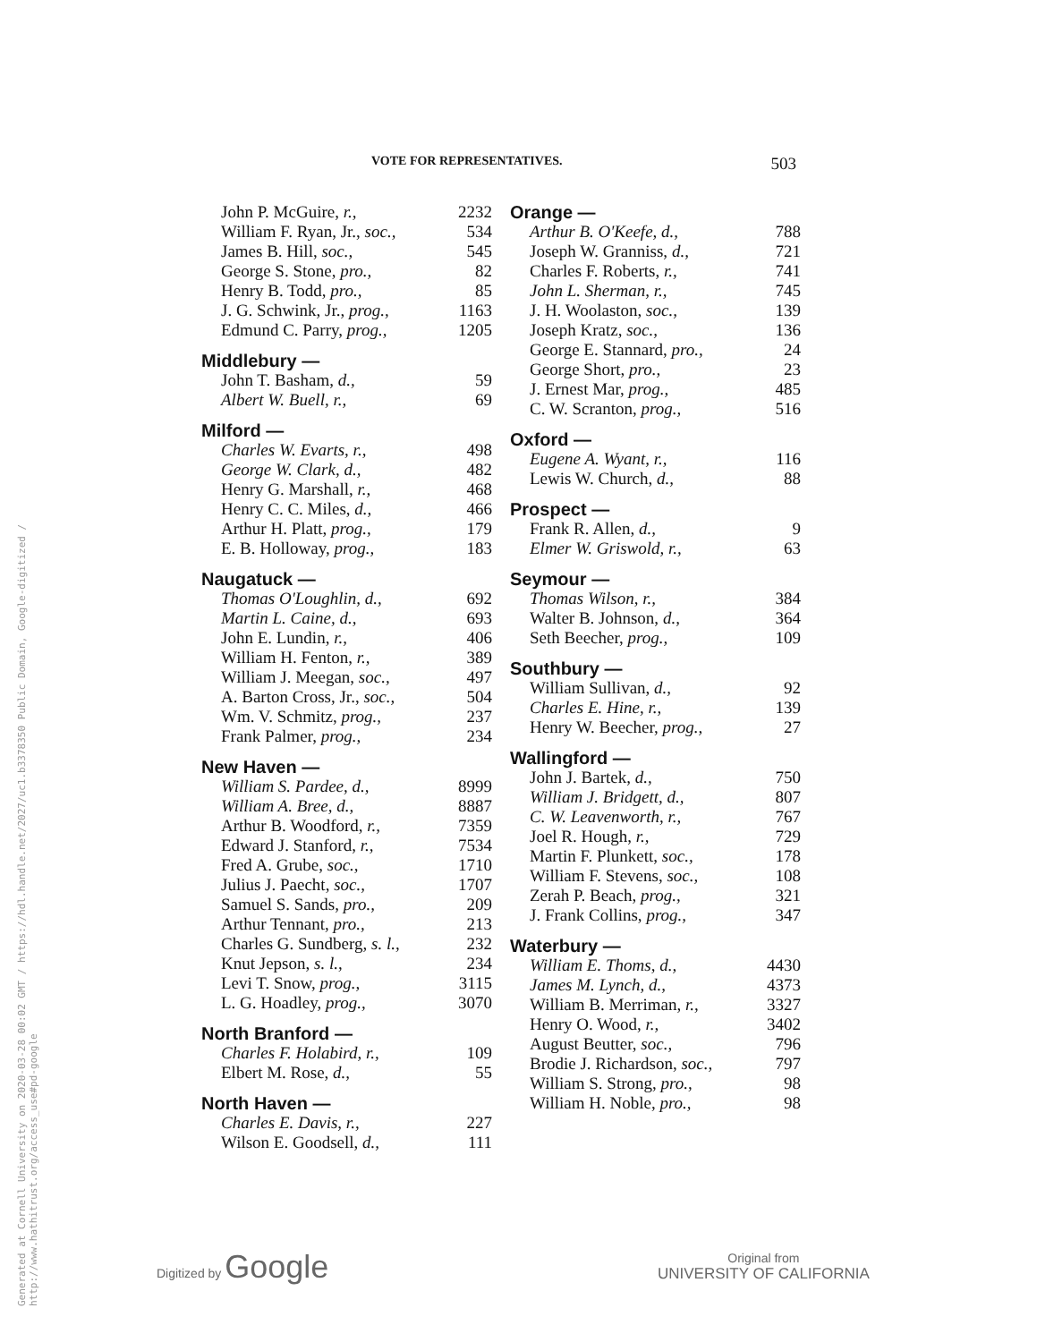Generated at Cornell University on 2020-03-28 00:02 GMT / https://hdl.handle.net/2027/uc1.b3378350 Public Domain, Google-digitized / http://www.hathitrust.org/access_use#pd-google
VOTE FOR REPRESENTATIVES. 503
| John P. McGuire, r., | 2232 |
| William F. Ryan, Jr., soc., | 534 |
| James B. Hill, soc., | 545 |
| George S. Stone, pro., | 82 |
| Henry B. Todd, pro., | 85 |
| J. G. Schwink, Jr., prog., | 1163 |
| Edmund C. Parry, prog., | 1205 |
| Middlebury — | |
| John T. Basham, d., | 59 |
| Albert W. Buell, r., | 69 |
| Milford — | |
| Charles W. Evarts, r., | 498 |
| George W. Clark, d., | 482 |
| Henry G. Marshall, r., | 468 |
| Henry C. C. Miles, d., | 466 |
| Arthur H. Platt, prog., | 179 |
| E. B. Holloway, prog., | 183 |
| Naugatuck — | |
| Thomas O'Loughlin, d., | 692 |
| Martin L. Caine, d., | 693 |
| John E. Lundin, r., | 406 |
| William H. Fenton, r., | 389 |
| William J. Meegan, soc., | 497 |
| A. Barton Cross, Jr., soc., | 504 |
| Wm. V. Schmitz, prog., | 237 |
| Frank Palmer, prog., | 234 |
| New Haven — | |
| William S. Pardee, d., | 8999 |
| William A. Bree, d., | 8887 |
| Arthur B. Woodford, r., | 7359 |
| Edward J. Stanford, r., | 7534 |
| Fred A. Grube, soc., | 1710 |
| Julius J. Paecht, soc., | 1707 |
| Samuel S. Sands, pro., | 209 |
| Arthur Tennant, pro., | 213 |
| Charles G. Sundberg, s. l., | 232 |
| Knut Jepson, s. l., | 234 |
| Levi T. Snow, prog., | 3115 |
| L. G. Hoadley, prog., | 3070 |
| North Branford — | |
| Charles F. Holabird, r., | 109 |
| Elbert M. Rose, d., | 55 |
| North Haven — | |
| Charles E. Davis, r., | 227 |
| Wilson E. Goodsell, d., | 111 |
| Orange — | |
| Arthur B. O'Keefe, d., | 788 |
| Joseph W. Granniss, d., | 721 |
| Charles F. Roberts, r., | 741 |
| John L. Sherman, r., | 745 |
| J. H. Woolaston, soc., | 139 |
| Joseph Kratz, soc., | 136 |
| George E. Stannard, pro., | 24 |
| George Short, pro., | 23 |
| J. Ernest Mar, prog., | 485 |
| C. W. Scranton, prog., | 516 |
| Oxford — | |
| Eugene A. Wyant, r., | 116 |
| Lewis W. Church, d., | 88 |
| Prospect — | |
| Frank R. Allen, d., | 9 |
| Elmer W. Griswold, r., | 63 |
| Seymour — | |
| Thomas Wilson, r., | 384 |
| Walter B. Johnson, d., | 364 |
| Seth Beecher, prog., | 109 |
| Southbury — | |
| William Sullivan, d., | 92 |
| Charles E. Hine, r., | 139 |
| Henry W. Beecher, prog., | 27 |
| Wallingford — | |
| John J. Bartek, d., | 750 |
| William J. Bridgett, d., | 807 |
| C. W. Leavenworth, r., | 767 |
| Joel R. Hough, r., | 729 |
| Martin F. Plunkett, soc., | 178 |
| William F. Stevens, soc., | 108 |
| Zerah P. Beach, prog., | 321 |
| J. Frank Collins, prog., | 347 |
| Waterbury — | |
| William E. Thoms, d., | 4430 |
| James M. Lynch, d., | 4373 |
| William B. Merriman, r., | 3327 |
| Henry O. Wood, r., | 3402 |
| August Beutter, soc., | 796 |
| Brodie J. Richardson, soc., | 797 |
| William S. Strong, pro., | 98 |
| William H. Noble, pro., | 98 |
Digitized by Google
Original from
UNIVERSITY OF CALIFORNIA